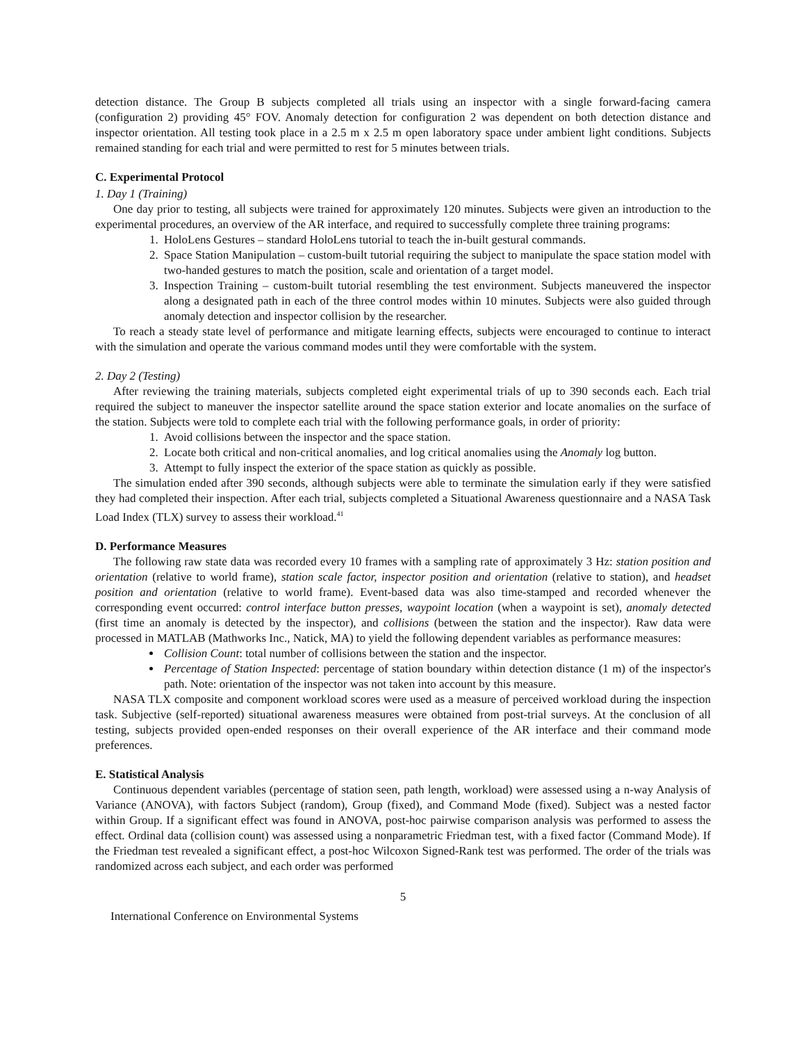detection distance. The Group B subjects completed all trials using an inspector with a single forward-facing camera (configuration 2) providing 45° FOV. Anomaly detection for configuration 2 was dependent on both detection distance and inspector orientation. All testing took place in a 2.5 m x 2.5 m open laboratory space under ambient light conditions. Subjects remained standing for each trial and were permitted to rest for 5 minutes between trials.
C. Experimental Protocol
1. Day 1 (Training)
One day prior to testing, all subjects were trained for approximately 120 minutes. Subjects were given an introduction to the experimental procedures, an overview of the AR interface, and required to successfully complete three training programs:
1. HoloLens Gestures – standard HoloLens tutorial to teach the in-built gestural commands.
2. Space Station Manipulation – custom-built tutorial requiring the subject to manipulate the space station model with two-handed gestures to match the position, scale and orientation of a target model.
3. Inspection Training – custom-built tutorial resembling the test environment. Subjects maneuvered the inspector along a designated path in each of the three control modes within 10 minutes. Subjects were also guided through anomaly detection and inspector collision by the researcher.
To reach a steady state level of performance and mitigate learning effects, subjects were encouraged to continue to interact with the simulation and operate the various command modes until they were comfortable with the system.
2. Day 2 (Testing)
After reviewing the training materials, subjects completed eight experimental trials of up to 390 seconds each. Each trial required the subject to maneuver the inspector satellite around the space station exterior and locate anomalies on the surface of the station. Subjects were told to complete each trial with the following performance goals, in order of priority:
1. Avoid collisions between the inspector and the space station.
2. Locate both critical and non-critical anomalies, and log critical anomalies using the Anomaly log button.
3. Attempt to fully inspect the exterior of the space station as quickly as possible.
The simulation ended after 390 seconds, although subjects were able to terminate the simulation early if they were satisfied they had completed their inspection. After each trial, subjects completed a Situational Awareness questionnaire and a NASA Task Load Index (TLX) survey to assess their workload.<sup>41</sup>
D. Performance Measures
The following raw state data was recorded every 10 frames with a sampling rate of approximately 3 Hz: station position and orientation (relative to world frame), station scale factor, inspector position and orientation (relative to station), and headset position and orientation (relative to world frame). Event-based data was also time-stamped and recorded whenever the corresponding event occurred: control interface button presses, waypoint location (when a waypoint is set), anomaly detected (first time an anomaly is detected by the inspector), and collisions (between the station and the inspector). Raw data were processed in MATLAB (Mathworks Inc., Natick, MA) to yield the following dependent variables as performance measures:
Collision Count: total number of collisions between the station and the inspector.
Percentage of Station Inspected: percentage of station boundary within detection distance (1 m) of the inspector's path. Note: orientation of the inspector was not taken into account by this measure.
NASA TLX composite and component workload scores were used as a measure of perceived workload during the inspection task. Subjective (self-reported) situational awareness measures were obtained from post-trial surveys. At the conclusion of all testing, subjects provided open-ended responses on their overall experience of the AR interface and their command mode preferences.
E. Statistical Analysis
Continuous dependent variables (percentage of station seen, path length, workload) were assessed using a n-way Analysis of Variance (ANOVA), with factors Subject (random), Group (fixed), and Command Mode (fixed). Subject was a nested factor within Group. If a significant effect was found in ANOVA, post-hoc pairwise comparison analysis was performed to assess the effect. Ordinal data (collision count) was assessed using a nonparametric Friedman test, with a fixed factor (Command Mode). If the Friedman test revealed a significant effect, a post-hoc Wilcoxon Signed-Rank test was performed. The order of the trials was randomized across each subject, and each order was performed
5
International Conference on Environmental Systems